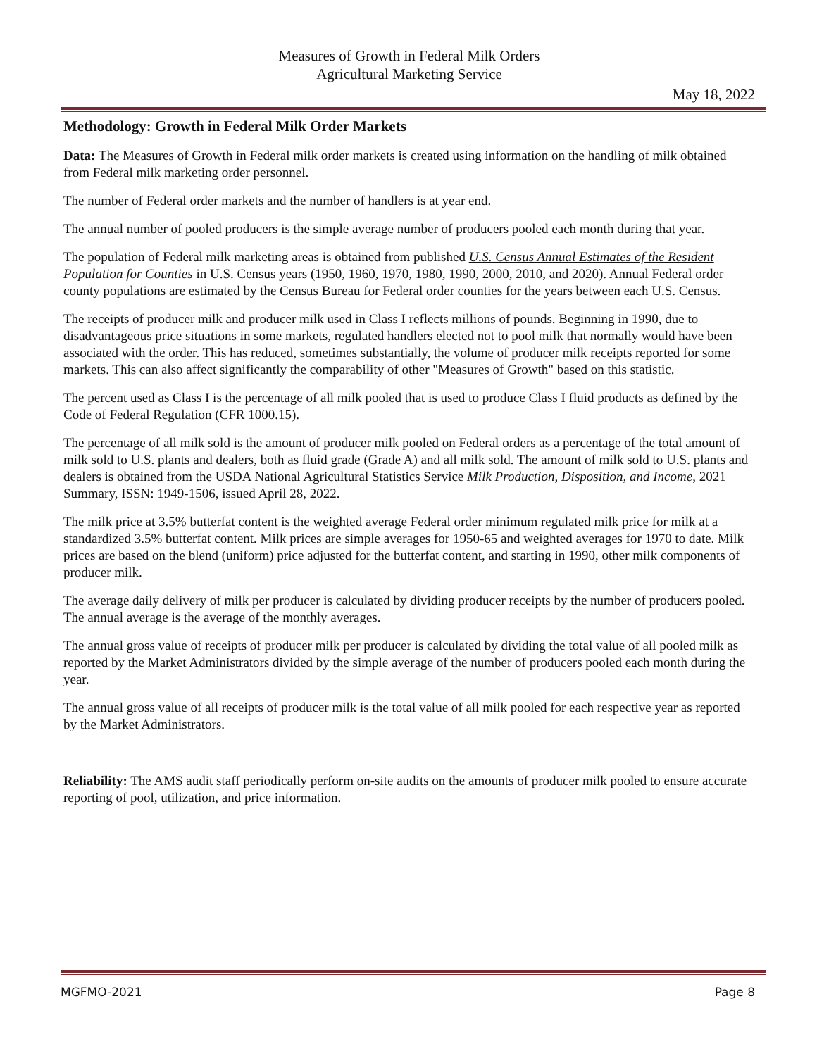Measures of Growth in Federal Milk Orders
Agricultural Marketing Service
May 18, 2022
Methodology: Growth in Federal Milk Order Markets
Data: The Measures of Growth in Federal milk order markets is created using information on the handling of milk obtained from Federal milk marketing order personnel.
The number of Federal order markets and the number of handlers is at year end.
The annual number of pooled producers is the simple average number of producers pooled each month during that year.
The population of Federal milk marketing areas is obtained from published U.S. Census Annual Estimates of the Resident Population for Counties in U.S. Census years (1950, 1960, 1970, 1980, 1990, 2000, 2010, and 2020). Annual Federal order county populations are estimated by the Census Bureau for Federal order counties for the years between each U.S. Census.
The receipts of producer milk and producer milk used in Class I reflects millions of pounds. Beginning in 1990, due to disadvantageous price situations in some markets, regulated handlers elected not to pool milk that normally would have been associated with the order. This has reduced, sometimes substantially, the volume of producer milk receipts reported for some markets. This can also affect significantly the comparability of other "Measures of Growth" based on this statistic.
The percent used as Class I is the percentage of all milk pooled that is used to produce Class I fluid products as defined by the Code of Federal Regulation (CFR 1000.15).
The percentage of all milk sold is the amount of producer milk pooled on Federal orders as a percentage of the total amount of milk sold to U.S. plants and dealers, both as fluid grade (Grade A) and all milk sold. The amount of milk sold to U.S. plants and dealers is obtained from the USDA National Agricultural Statistics Service Milk Production, Disposition, and Income, 2021 Summary, ISSN: 1949-1506, issued April 28, 2022.
The milk price at 3.5% butterfat content is the weighted average Federal order minimum regulated milk price for milk at a standardized 3.5% butterfat content. Milk prices are simple averages for 1950-65 and weighted averages for 1970 to date. Milk prices are based on the blend (uniform) price adjusted for the butterfat content, and starting in 1990, other milk components of producer milk.
The average daily delivery of milk per producer is calculated by dividing producer receipts by the number of producers pooled. The annual average is the average of the monthly averages.
The annual gross value of receipts of producer milk per producer is calculated by dividing the total value of all pooled milk as reported by the Market Administrators divided by the simple average of the number of producers pooled each month during the year.
The annual gross value of all receipts of producer milk is the total value of all milk pooled for each respective year as reported by the Market Administrators.
Reliability: The AMS audit staff periodically perform on-site audits on the amounts of producer milk pooled to ensure accurate reporting of pool, utilization, and price information.
MGFMO-2021 Page 8